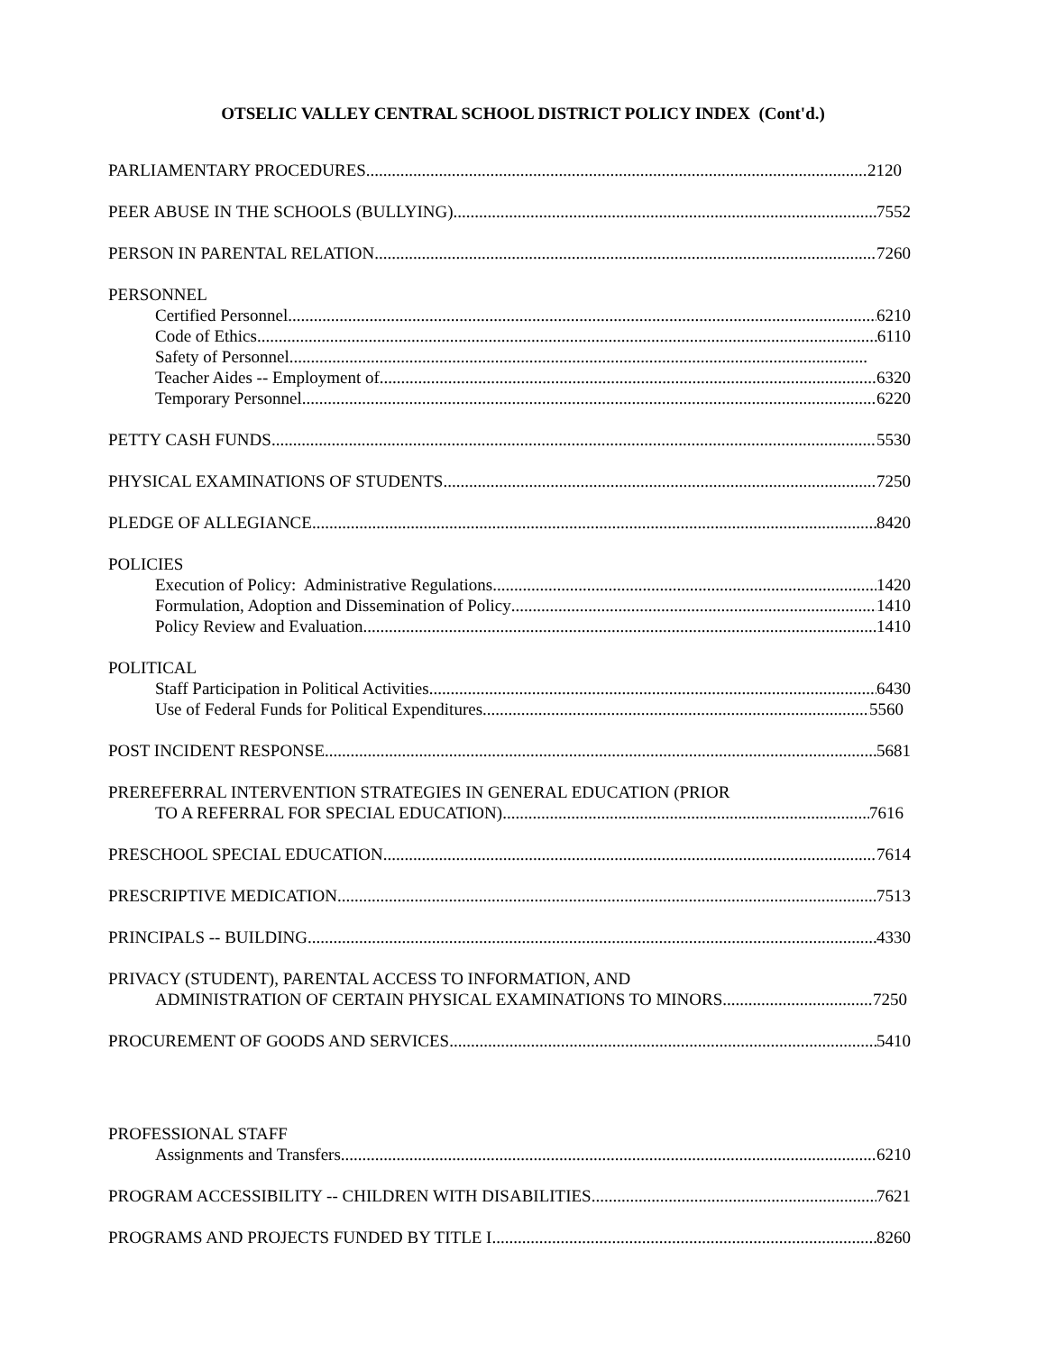OTSELIC VALLEY CENTRAL SCHOOL DISTRICT POLICY INDEX (Cont'd.)
PARLIAMENTARY PROCEDURES 2120
PEER ABUSE IN THE SCHOOLS (BULLYING) 7552
PERSON IN PARENTAL RELATION 7260
PERSONNEL
Certified Personnel 6210
Code of Ethics 6110
Safety of Personnel
Teacher Aides -- Employment of 6320
Temporary Personnel 6220
PETTY CASH FUNDS 5530
PHYSICAL EXAMINATIONS OF STUDENTS 7250
PLEDGE OF ALLEGIANCE 8420
POLICIES
Execution of Policy: Administrative Regulations 1420
Formulation, Adoption and Dissemination of Policy 1410
Policy Review and Evaluation 1410
POLITICAL
Staff Participation in Political Activities 6430
Use of Federal Funds for Political Expenditures 5560
POST INCIDENT RESPONSE 5681
PREREFERRAL INTERVENTION STRATEGIES IN GENERAL EDUCATION (PRIOR
TO A REFERRAL FOR SPECIAL EDUCATION) 7616
PRESCHOOL SPECIAL EDUCATION 7614
PRESCRIPTIVE MEDICATION 7513
PRINCIPALS -- BUILDING 4330
PRIVACY (STUDENT), PARENTAL ACCESS TO INFORMATION, AND
ADMINISTRATION OF CERTAIN PHYSICAL EXAMINATIONS TO MINORS 7250
PROCUREMENT OF GOODS AND SERVICES 5410
PROFESSIONAL STAFF
Assignments and Transfers 6210
PROGRAM ACCESSIBILITY -- CHILDREN WITH DISABILITIES 7621
PROGRAMS AND PROJECTS FUNDED BY TITLE I 8260